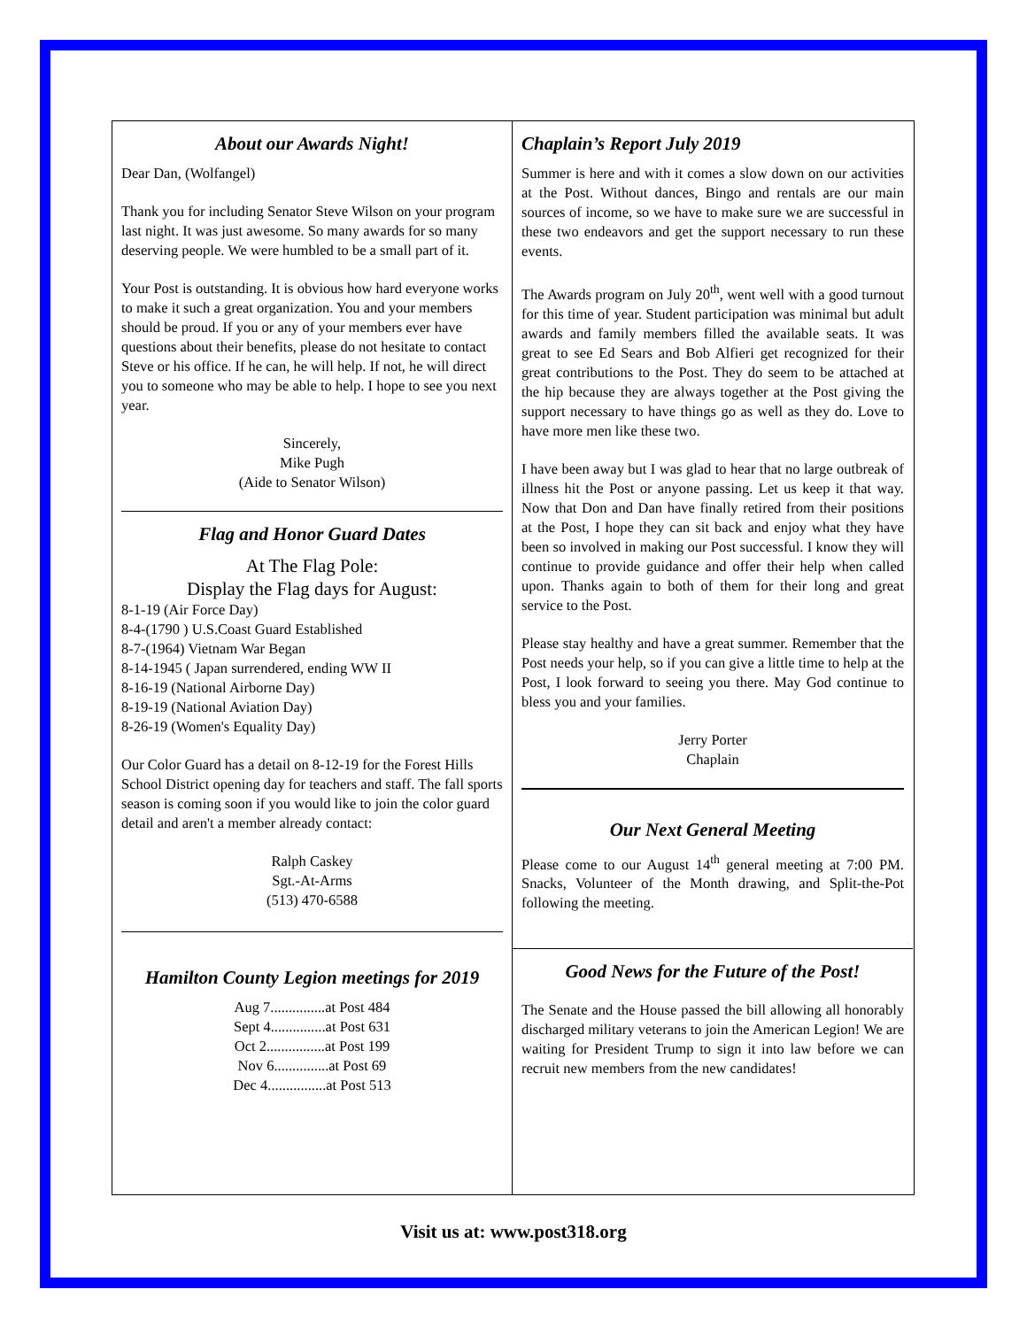About our Awards Night!
Dear Dan, (Wolfangel)
Thank you for including Senator Steve Wilson on your program last night. It was just awesome. So many awards for so many deserving people. We were humbled to be a small part of it.
Your Post is outstanding. It is obvious how hard everyone works to make it such a great organization. You and your members should be proud. If you or any of your members ever have questions about their benefits, please do not hesitate to contact Steve or his office. If he can, he will help. If not, he will direct you to someone who may be able to help. I hope to see you next year.
Sincerely,
Mike Pugh
(Aide to Senator Wilson)
Flag and Honor Guard Dates
At The Flag Pole:
Display the Flag days for August:
8-1-19 (Air Force Day)
8-4-(1790 ) U.S.Coast Guard Established
8-7-(1964) Vietnam War Began
8-14-1945 ( Japan surrendered, ending WW II
8-16-19 (National Airborne Day)
8-19-19 (National Aviation Day)
8-26-19 (Women's Equality Day)
Our Color Guard has a detail on 8-12-19 for the Forest Hills School District opening day for teachers and staff. The fall sports season is coming soon if you would like to join the color guard detail and aren't a member already contact:
Ralph Caskey
Sgt.-At-Arms
(513) 470-6588
Hamilton County Legion meetings for 2019
Aug 7...............at Post 484
Sept 4...............at Post 631
Oct 2................at Post 199
Nov 6...............at Post 69
Dec 4................at Post 513
Chaplain’s Report July 2019
Summer is here and with it comes a slow down on our activities at the Post. Without dances, Bingo and rentals are our main sources of income, so we have to make sure we are successful in these two endeavors and get the support necessary to run these events.
The Awards program on July 20<sup>th</sup>, went well with a good turnout for this time of year. Student participation was minimal but adult awards and family members filled the available seats. It was great to see Ed Sears and Bob Alfieri get recognized for their great contributions to the Post. They do seem to be attached at the hip because they are always together at the Post giving the support necessary to have things go as well as they do. Love to have more men like these two.
I have been away but I was glad to hear that no large outbreak of illness hit the Post or anyone passing. Let us keep it that way. Now that Don and Dan have finally retired from their positions at the Post, I hope they can sit back and enjoy what they have been so involved in making our Post successful. I know they will continue to provide guidance and offer their help when called upon. Thanks again to both of them for their long and great service to the Post.
Please stay healthy and have a great summer. Remember that the Post needs your help, so if you can give a little time to help at the Post, I look forward to seeing you there. May God continue to bless you and your families.
Jerry Porter
Chaplain
Our Next General Meeting
Please come to our August 14<sup>th</sup> general meeting at 7:00 PM. Snacks, Volunteer of the Month drawing, and Split-the-Pot following the meeting.
Good News for the Future of the Post!
The Senate and the House passed the bill allowing all honorably discharged military veterans to join the American Legion! We are waiting for President Trump to sign it into law before we can recruit new members from the new candidates!
Visit us at: www.post318.org